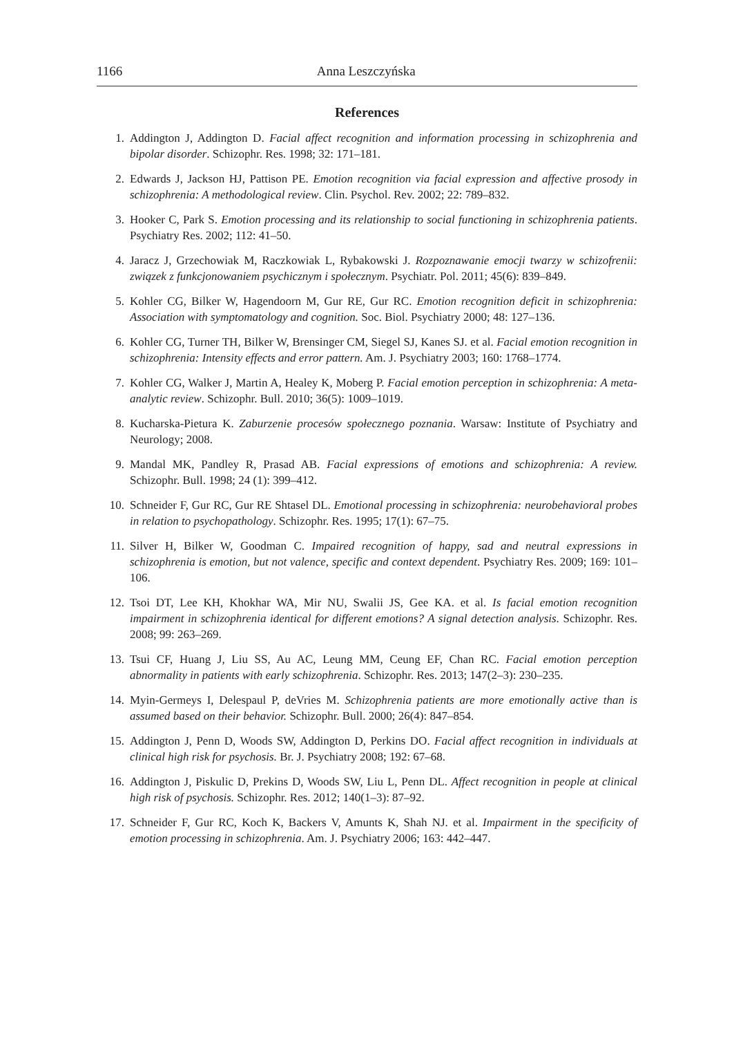1166 Anna Leszczyńska
References
1. Addington J, Addington D. Facial affect recognition and information processing in schizophrenia and bipolar disorder. Schizophr. Res. 1998; 32: 171–181.
2. Edwards J, Jackson HJ, Pattison PE. Emotion recognition via facial expression and affective prosody in schizophrenia: A methodological review. Clin. Psychol. Rev. 2002; 22: 789–832.
3. Hooker C, Park S. Emotion processing and its relationship to social functioning in schizophrenia patients. Psychiatry Res. 2002; 112: 41–50.
4. Jaracz J, Grzechowiak M, Raczkowiak L, Rybakowski J. Rozpoznawanie emocji twarzy w schizofrenii: związek z funkcjonowaniem psychicznym i społecznym. Psychiatr. Pol. 2011; 45(6): 839–849.
5. Kohler CG, Bilker W, Hagendoorn M, Gur RE, Gur RC. Emotion recognition deficit in schizophrenia: Association with symptomatology and cognition. Soc. Biol. Psychiatry 2000; 48: 127–136.
6. Kohler CG, Turner TH, Bilker W, Brensinger CM, Siegel SJ, Kanes SJ. et al. Facial emotion recognition in schizophrenia: Intensity effects and error pattern. Am. J. Psychiatry 2003; 160: 1768–1774.
7. Kohler CG, Walker J, Martin A, Healey K, Moberg P. Facial emotion perception in schizophrenia: A meta-analytic review. Schizophr. Bull. 2010; 36(5): 1009–1019.
8. Kucharska-Pietura K. Zaburzenie procesów społecznego poznania. Warsaw: Institute of Psychiatry and Neurology; 2008.
9. Mandal MK, Pandley R, Prasad AB. Facial expressions of emotions and schizophrenia: A review. Schizophr. Bull. 1998; 24 (1): 399–412.
10. Schneider F, Gur RC, Gur RE Shtasel DL. Emotional processing in schizophrenia: neurobehavioral probes in relation to psychopathology. Schizophr. Res. 1995; 17(1): 67–75.
11. Silver H, Bilker W, Goodman C. Impaired recognition of happy, sad and neutral expressions in schizophrenia is emotion, but not valence, specific and context dependent. Psychiatry Res. 2009; 169: 101–106.
12. Tsoi DT, Lee KH, Khokhar WA, Mir NU, Swalii JS, Gee KA. et al. Is facial emotion recognition impairment in schizophrenia identical for different emotions? A signal detection analysis. Schizophr. Res. 2008; 99: 263–269.
13. Tsui CF, Huang J, Liu SS, Au AC, Leung MM, Ceung EF, Chan RC. Facial emotion perception abnormality in patients with early schizophrenia. Schizophr. Res. 2013; 147(2–3): 230–235.
14. Myin-Germeys I, Delespaul P, deVries M. Schizophrenia patients are more emotionally active than is assumed based on their behavior. Schizophr. Bull. 2000; 26(4): 847–854.
15. Addington J, Penn D, Woods SW, Addington D, Perkins DO. Facial affect recognition in individuals at clinical high risk for psychosis. Br. J. Psychiatry 2008; 192: 67–68.
16. Addington J, Piskulic D, Prekins D, Woods SW, Liu L, Penn DL. Affect recognition in people at clinical high risk of psychosis. Schizophr. Res. 2012; 140(1–3): 87–92.
17. Schneider F, Gur RC, Koch K, Backers V, Amunts K, Shah NJ. et al. Impairment in the specificity of emotion processing in schizophrenia. Am. J. Psychiatry 2006; 163: 442–447.